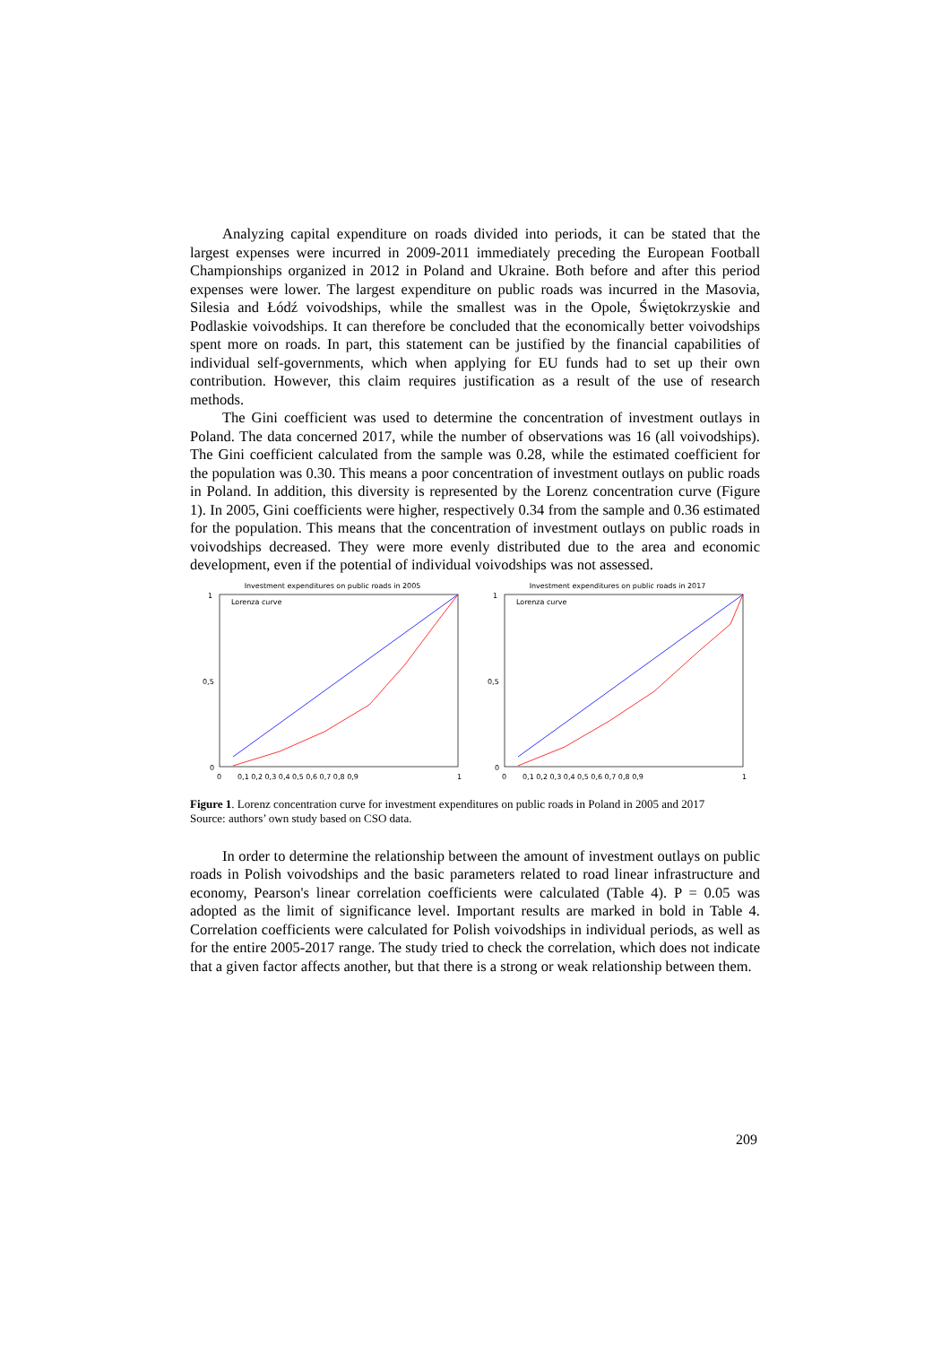Analyzing capital expenditure on roads divided into periods, it can be stated that the largest expenses were incurred in 2009-2011 immediately preceding the European Football Championships organized in 2012 in Poland and Ukraine. Both before and after this period expenses were lower. The largest expenditure on public roads was incurred in the Masovia, Silesia and Łódź voivodships, while the smallest was in the Opole, Świętokrzyskie and Podlaskie voivodships. It can therefore be concluded that the economically better voivodships spent more on roads. In part, this statement can be justified by the financial capabilities of individual self-governments, which when applying for EU funds had to set up their own contribution. However, this claim requires justification as a result of the use of research methods.
The Gini coefficient was used to determine the concentration of investment outlays in Poland. The data concerned 2017, while the number of observations was 16 (all voivodships). The Gini coefficient calculated from the sample was 0.28, while the estimated coefficient for the population was 0.30. This means a poor concentration of investment outlays on public roads in Poland. In addition, this diversity is represented by the Lorenz concentration curve (Figure 1). In 2005, Gini coefficients were higher, respectively 0.34 from the sample and 0.36 estimated for the population. This means that the concentration of investment outlays on public roads in voivodships decreased. They were more evenly distributed due to the area and economic development, even if the potential of individual voivodships was not assessed.
Investment expenditures on public roads in 2005
Lorenza curve
1
0,5
0
0
0,1 0,2 0,3 0,4 0,5 0,6 0,7 0,8 0,9
1
Investment expenditures on public roads in 2017
Lorenza curve
1
0,5
0
0
0,1 0,2 0,3 0,4 0,5 0,6 0,7 0,8 0,9
1
Figure 1. Lorenz concentration curve for investment expenditures on public roads in Poland in 2005 and 2017
Source: authors’ own study based on CSO data.
In order to determine the relationship between the amount of investment outlays on public roads in Polish voivodships and the basic parameters related to road linear infrastructure and economy, Pearson's linear correlation coefficients were calculated (Table 4). P = 0.05 was adopted as the limit of significance level. Important results are marked in bold in Table 4. Correlation coefficients were calculated for Polish voivodships in individual periods, as well as for the entire 2005-2017 range. The study tried to check the correlation, which does not indicate that a given factor affects another, but that there is a strong or weak relationship between them.
209